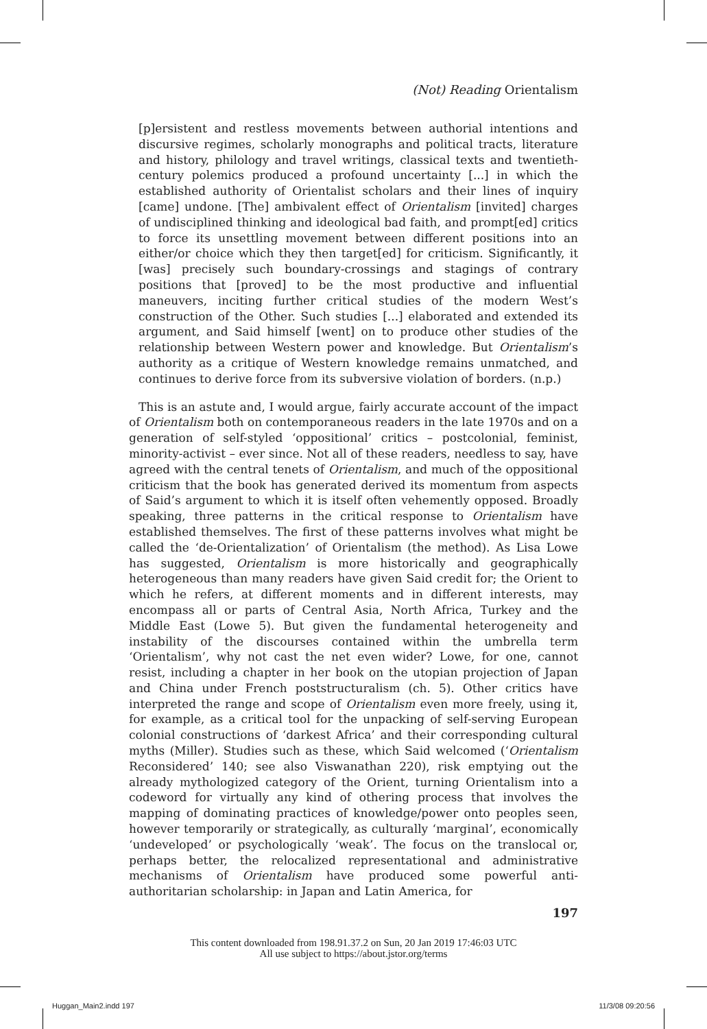(Not) Reading Orientalism
[p]ersistent and restless movements between authorial intentions and discursive regimes, scholarly monographs and political tracts, literature and history, philology and travel writings, classical texts and twentieth-century polemics produced a profound uncertainty [...] in which the established authority of Orientalist scholars and their lines of inquiry [came] undone. [The] ambivalent effect of Orientalism [invited] charges of undisciplined thinking and ideological bad faith, and prompt[ed] critics to force its unsettling movement between different positions into an either/or choice which they then target[ed] for criticism. Significantly, it [was] precisely such boundary-crossings and stagings of contrary positions that [proved] to be the most productive and influential maneuvers, inciting further critical studies of the modern West’s construction of the Other. Such studies [...] elaborated and extended its argument, and Said himself [went] on to produce other studies of the relationship between Western power and knowledge. But Orientalism’s authority as a critique of Western knowledge remains unmatched, and continues to derive force from its subversive violation of borders. (n.p.)
This is an astute and, I would argue, fairly accurate account of the impact of Orientalism both on contemporaneous readers in the late 1970s and on a generation of self-styled ‘oppositional’ critics – postcolonial, feminist, minority-activist – ever since. Not all of these readers, needless to say, have agreed with the central tenets of Orientalism, and much of the oppositional criticism that the book has generated derived its momentum from aspects of Said’s argument to which it is itself often vehemently opposed. Broadly speaking, three patterns in the critical response to Orientalism have established themselves. The first of these patterns involves what might be called the ‘de-Orientalization’ of Orientalism (the method). As Lisa Lowe has suggested, Orientalism is more historically and geographically heterogeneous than many readers have given Said credit for; the Orient to which he refers, at different moments and in different interests, may encompass all or parts of Central Asia, North Africa, Turkey and the Middle East (Lowe 5). But given the fundamental heterogeneity and instability of the discourses contained within the umbrella term ‘Orientalism’, why not cast the net even wider? Lowe, for one, cannot resist, including a chapter in her book on the utopian projection of Japan and China under French poststructuralism (ch. 5). Other critics have interpreted the range and scope of Orientalism even more freely, using it, for example, as a critical tool for the unpacking of self-serving European colonial constructions of ‘darkest Africa’ and their corresponding cultural myths (Miller). Studies such as these, which Said welcomed (‘Orientalism Reconsidered’ 140; see also Viswanathan 220), risk emptying out the already mythologized category of the Orient, turning Orientalism into a codeword for virtually any kind of othering process that involves the mapping of dominating practices of knowledge/power onto peoples seen, however temporarily or strategically, as culturally ‘marginal’, economically ‘undeveloped’ or psychologically ‘weak’. The focus on the translocal or, perhaps better, the relocalized representational and administrative mechanisms of Orientalism have produced some powerful anti-authoritarian scholarship: in Japan and Latin America, for
197
This content downloaded from 198.91.37.2 on Sun, 20 Jan 2019 17:46:03 UTC
All use subject to https://about.jstor.org/terms
Huggan_Main2.indd 197 11/3/08 09:20:56